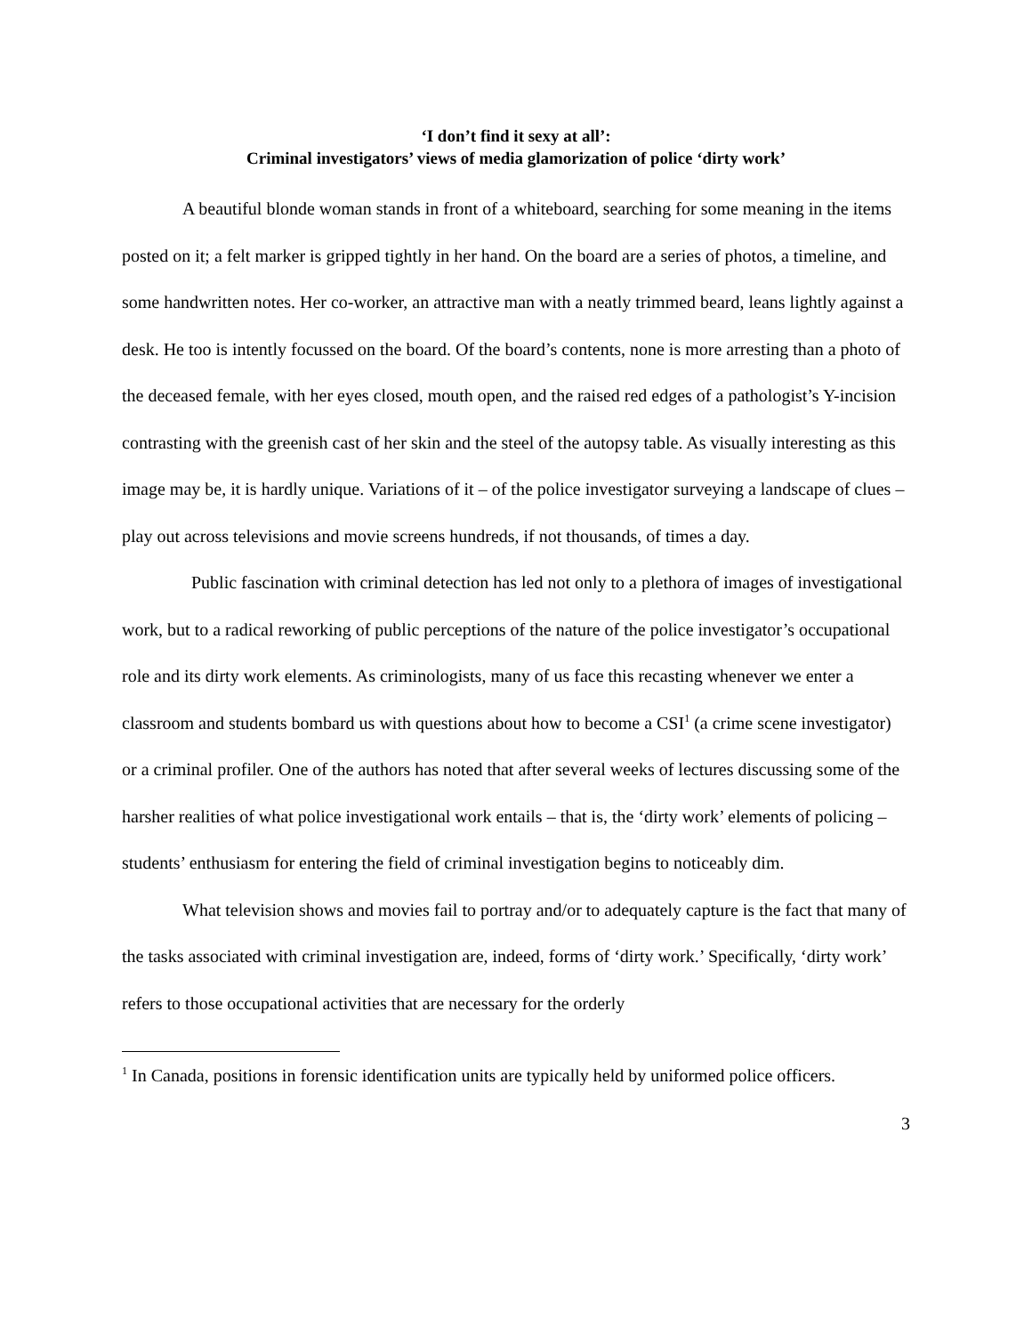‘I don’t find it sexy at all’:
Criminal investigators’ views of media glamorization of police ‘dirty work’
A beautiful blonde woman stands in front of a whiteboard, searching for some meaning in the items posted on it; a felt marker is gripped tightly in her hand. On the board are a series of photos, a timeline, and some handwritten notes. Her co-worker, an attractive man with a neatly trimmed beard, leans lightly against a desk. He too is intently focussed on the board. Of the board’s contents, none is more arresting than a photo of the deceased female, with her eyes closed, mouth open, and the raised red edges of a pathologist’s Y-incision contrasting with the greenish cast of her skin and the steel of the autopsy table. As visually interesting as this image may be, it is hardly unique. Variations of it – of the police investigator surveying a landscape of clues – play out across televisions and movie screens hundreds, if not thousands, of times a day.
Public fascination with criminal detection has led not only to a plethora of images of investigational work, but to a radical reworking of public perceptions of the nature of the police investigator’s occupational role and its dirty work elements. As criminologists, many of us face this recasting whenever we enter a classroom and students bombard us with questions about how to become a CSI<sup>1</sup> (a crime scene investigator) or a criminal profiler. One of the authors has noted that after several weeks of lectures discussing some of the harsher realities of what police investigational work entails – that is, the ‘dirty work’ elements of policing – students’ enthusiasm for entering the field of criminal investigation begins to noticeably dim.
What television shows and movies fail to portray and/or to adequately capture is the fact that many of the tasks associated with criminal investigation are, indeed, forms of ‘dirty work.’ Specifically, ‘dirty work’ refers to those occupational activities that are necessary for the orderly
<sup>1</sup> In Canada, positions in forensic identification units are typically held by uniformed police officers.
3